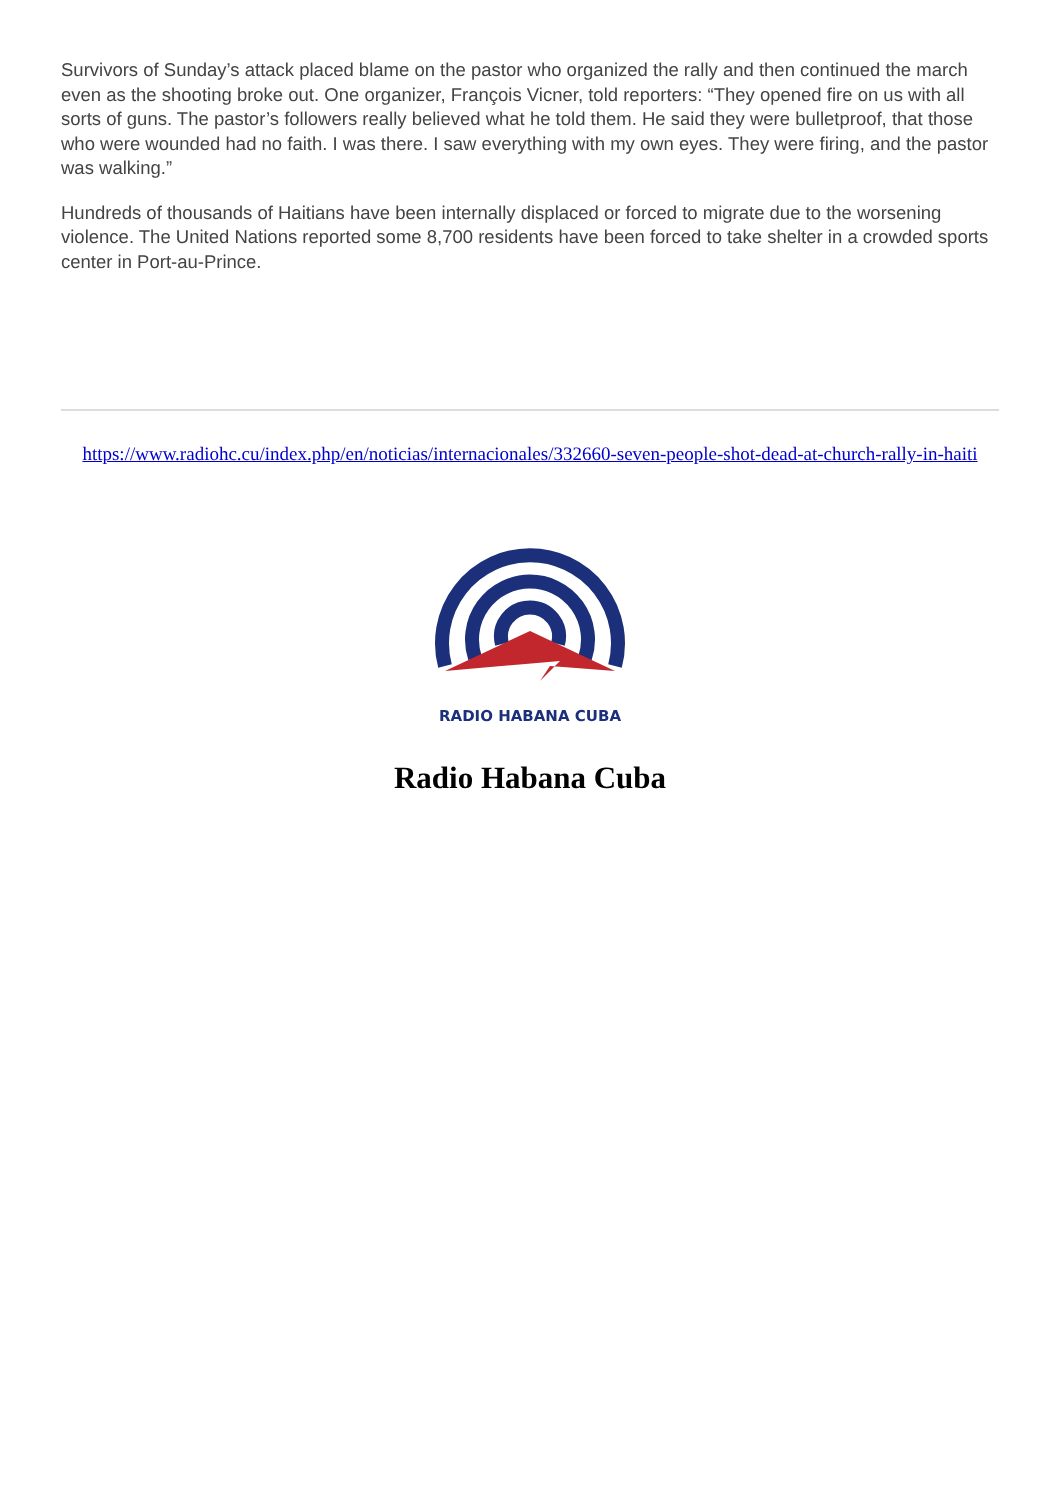Survivors of Sunday’s attack placed blame on the pastor who organized the rally and then continued the march even as the shooting broke out. One organizer, François Vicner, told reporters: “They opened fire on us with all sorts of guns. The pastor’s followers really believed what he told them. He said they were bulletproof, that those who were wounded had no faith. I was there. I saw everything with my own eyes. They were firing, and the pastor was walking.”
Hundreds of thousands of Haitians have been internally displaced or forced to migrate due to the worsening violence. The United Nations reported some 8,700 residents have been forced to take shelter in a crowded sports center in Port-au-Prince.
https://www.radiohc.cu/index.php/en/noticias/internacionales/332660-seven-people-shot-dead-at-church-rally-in-haiti
RADIO HABANA CUBA
Radio Habana Cuba